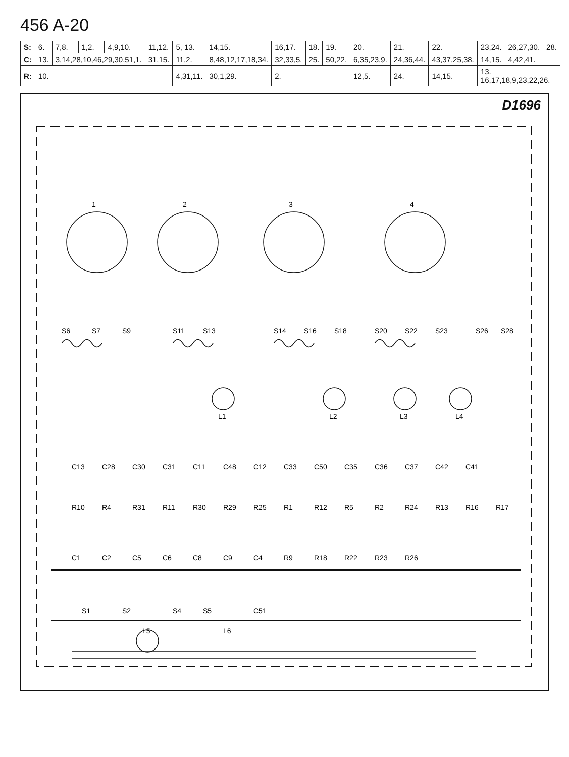456 A-20
| S: | 6. | 7,8. | 1,2. | 4,9,10. | 11,12. | 5, 13. | 14,15. | 16,17. | 18. | 19. | 20. | 21. | 22. | 23,24. | 26,27,30. | 28. |
| C: | 13. | 3,14,28,10,46,29,30,51,1. | | | 31,15. | 11,2. | 8,48,12,17,18,34. | 32,33,5. | 25. | 50,22. | 6,35,23,9. | 24,36,44. | 43,37,25,38. | 14,15. | 4,42,41. | |
| R: | 10. | | | | | 4,31,11. | 30,1,29. | 2. | | | 12,5. | 24. | 14,15. | 13. 16,17,18,9,23,22,26. | | |
D1696
1
2
3
4
L1
L2
L3
L4
L5
L6
S6
S7
S9
S11
S13
S14
S16
S18
S20
S22
S23
S26
S28
C13
C28
C30
C31
C11
C48
C12
C33
C50
C35
C36
C37
C42
C41
R10
R4
R31
R11
R30
R29
R25
R1
R12
R5
R2
R24
R13
R16
R17
C1
C2
C5
C6
C8
C9
C4
R9
R18
R22
R23
R26
S1
S2
S4
S5
C51